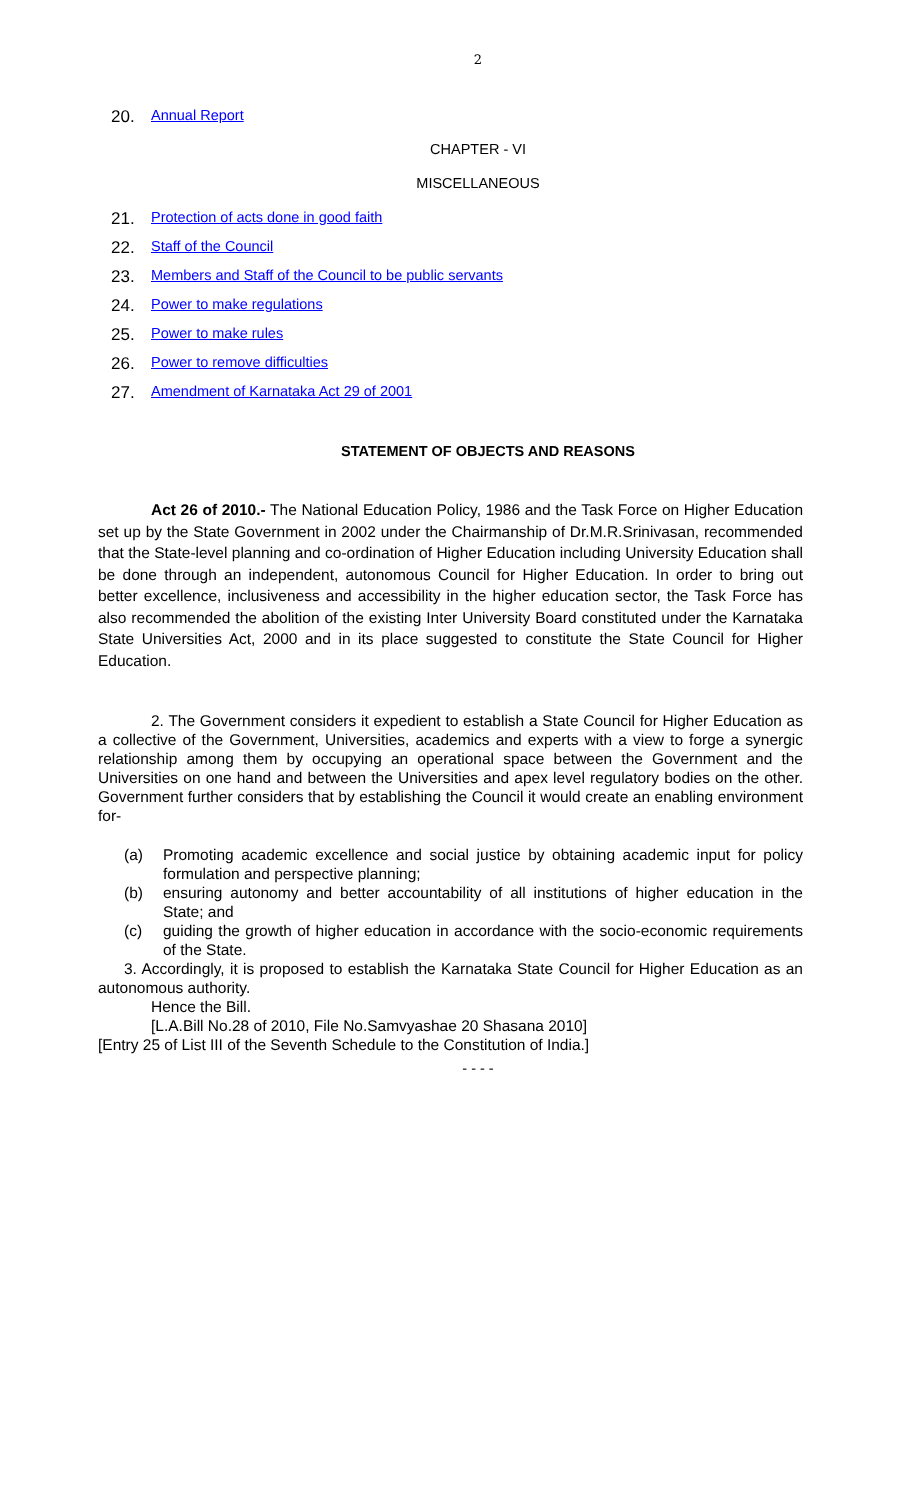2
20. Annual Report
CHAPTER - VI
MISCELLANEOUS
21. Protection of acts done in good faith
22. Staff of the Council
23. Members and Staff of the Council to be public servants
24. Power to make regulations
25. Power to make rules
26. Power to remove difficulties
27. Amendment of Karnataka Act 29 of 2001
STATEMENT OF OBJECTS AND REASONS
Act 26 of 2010.- The National Education Policy, 1986 and the Task Force on Higher Education set up by the State Government in 2002 under the Chairmanship of Dr.M.R.Srinivasan, recommended that the State-level planning and co-ordination of Higher Education including University Education shall be done through an independent, autonomous Council for Higher Education. In order to bring out better excellence, inclusiveness and accessibility in the higher education sector, the Task Force has also recommended the abolition of the existing Inter University Board constituted under the Karnataka State Universities Act, 2000 and in its place suggested to constitute the State Council for Higher Education.
2. The Government considers it expedient to establish a State Council for Higher Education as a collective of the Government, Universities, academics and experts with a view to forge a synergic relationship among them by occupying an operational space between the Government and the Universities on one hand and between the Universities and apex level regulatory bodies on the other. Government further considers that by establishing the Council it would create an enabling environment for-
(a) Promoting academic excellence and social justice by obtaining academic input for policy formulation and perspective planning;
(b) ensuring autonomy and better accountability of all institutions of higher education in the State; and
(c) guiding the growth of higher education in accordance with the socio-economic requirements of the State.
3. Accordingly, it is proposed to establish the Karnataka State Council for Higher Education as an autonomous authority.
Hence the Bill.
[L.A.Bill No.28 of 2010, File No.Samvyashae 20 Shasana 2010]
[Entry 25 of List III of the Seventh Schedule to the Constitution of India.]
- - - -